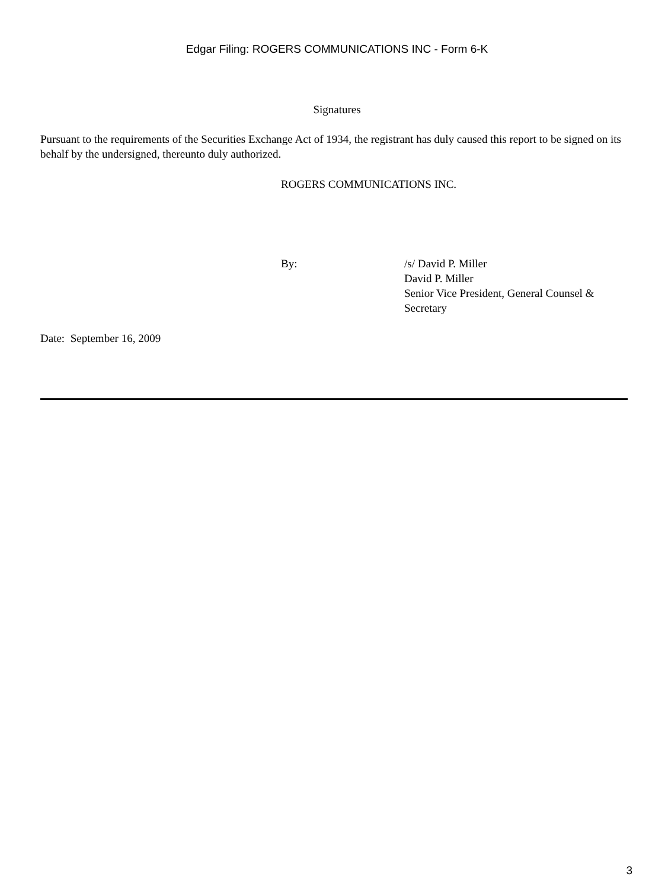Edgar Filing: ROGERS COMMUNICATIONS INC - Form 6-K
Signatures
Pursuant to the requirements of the Securities Exchange Act of 1934, the registrant has duly caused this report to be signed on its behalf by the undersigned, thereunto duly authorized.
ROGERS COMMUNICATIONS INC.
By: /s/ David P. Miller
David P. Miller
Senior Vice President, General Counsel &
Secretary
Date: September 16, 2009
3